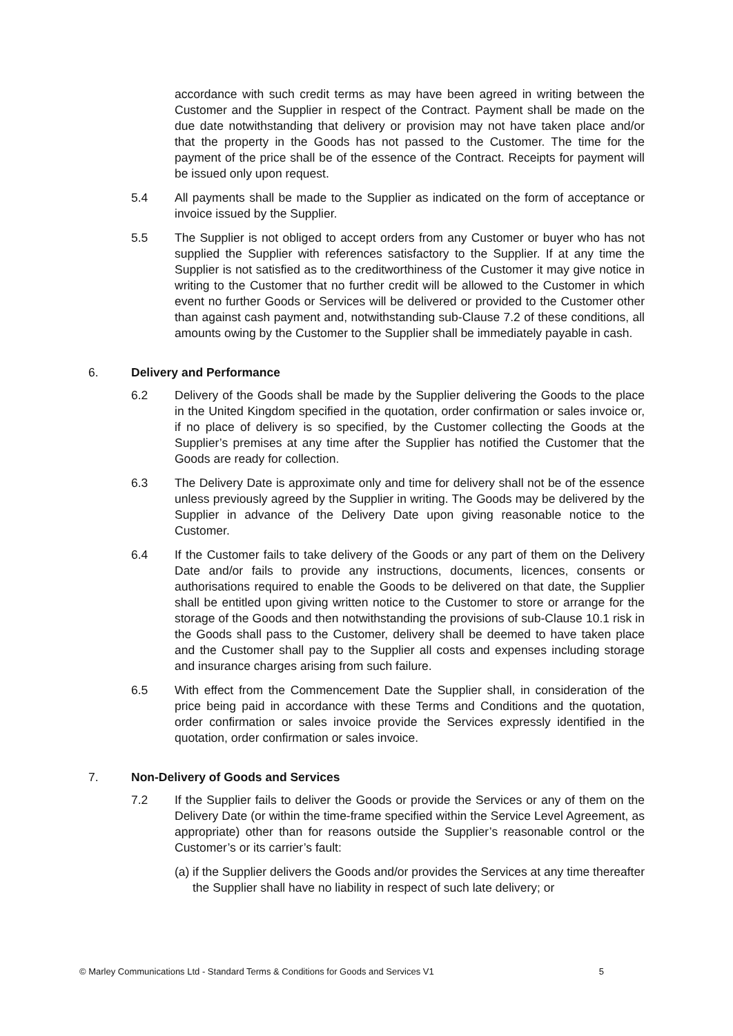accordance with such credit terms as may have been agreed in writing between the Customer and the Supplier in respect of the Contract. Payment shall be made on the due date notwithstanding that delivery or provision may not have taken place and/or that the property in the Goods has not passed to the Customer. The time for the payment of the price shall be of the essence of the Contract. Receipts for payment will be issued only upon request.
5.4 All payments shall be made to the Supplier as indicated on the form of acceptance or invoice issued by the Supplier.
5.5 The Supplier is not obliged to accept orders from any Customer or buyer who has not supplied the Supplier with references satisfactory to the Supplier. If at any time the Supplier is not satisfied as to the creditworthiness of the Customer it may give notice in writing to the Customer that no further credit will be allowed to the Customer in which event no further Goods or Services will be delivered or provided to the Customer other than against cash payment and, notwithstanding sub-Clause 7.2 of these conditions, all amounts owing by the Customer to the Supplier shall be immediately payable in cash.
6. Delivery and Performance
6.2 Delivery of the Goods shall be made by the Supplier delivering the Goods to the place in the United Kingdom specified in the quotation, order confirmation or sales invoice or, if no place of delivery is so specified, by the Customer collecting the Goods at the Supplier’s premises at any time after the Supplier has notified the Customer that the Goods are ready for collection.
6.3 The Delivery Date is approximate only and time for delivery shall not be of the essence unless previously agreed by the Supplier in writing. The Goods may be delivered by the Supplier in advance of the Delivery Date upon giving reasonable notice to the Customer.
6.4 If the Customer fails to take delivery of the Goods or any part of them on the Delivery Date and/or fails to provide any instructions, documents, licences, consents or authorisations required to enable the Goods to be delivered on that date, the Supplier shall be entitled upon giving written notice to the Customer to store or arrange for the storage of the Goods and then notwithstanding the provisions of sub-Clause 10.1 risk in the Goods shall pass to the Customer, delivery shall be deemed to have taken place and the Customer shall pay to the Supplier all costs and expenses including storage and insurance charges arising from such failure.
6.5 With effect from the Commencement Date the Supplier shall, in consideration of the price being paid in accordance with these Terms and Conditions and the quotation, order confirmation or sales invoice provide the Services expressly identified in the quotation, order confirmation or sales invoice.
7. Non-Delivery of Goods and Services
7.2 If the Supplier fails to deliver the Goods or provide the Services or any of them on the Delivery Date (or within the time-frame specified within the Service Level Agreement, as appropriate) other than for reasons outside the Supplier’s reasonable control or the Customer’s or its carrier’s fault:
(a)
if the Supplier delivers the Goods and/or provides the Services at any time thereafter the Supplier shall have no liability in respect of such late delivery; or
© Marley Communications Ltd - Standard Terms & Conditions for Goods and Services V1 5